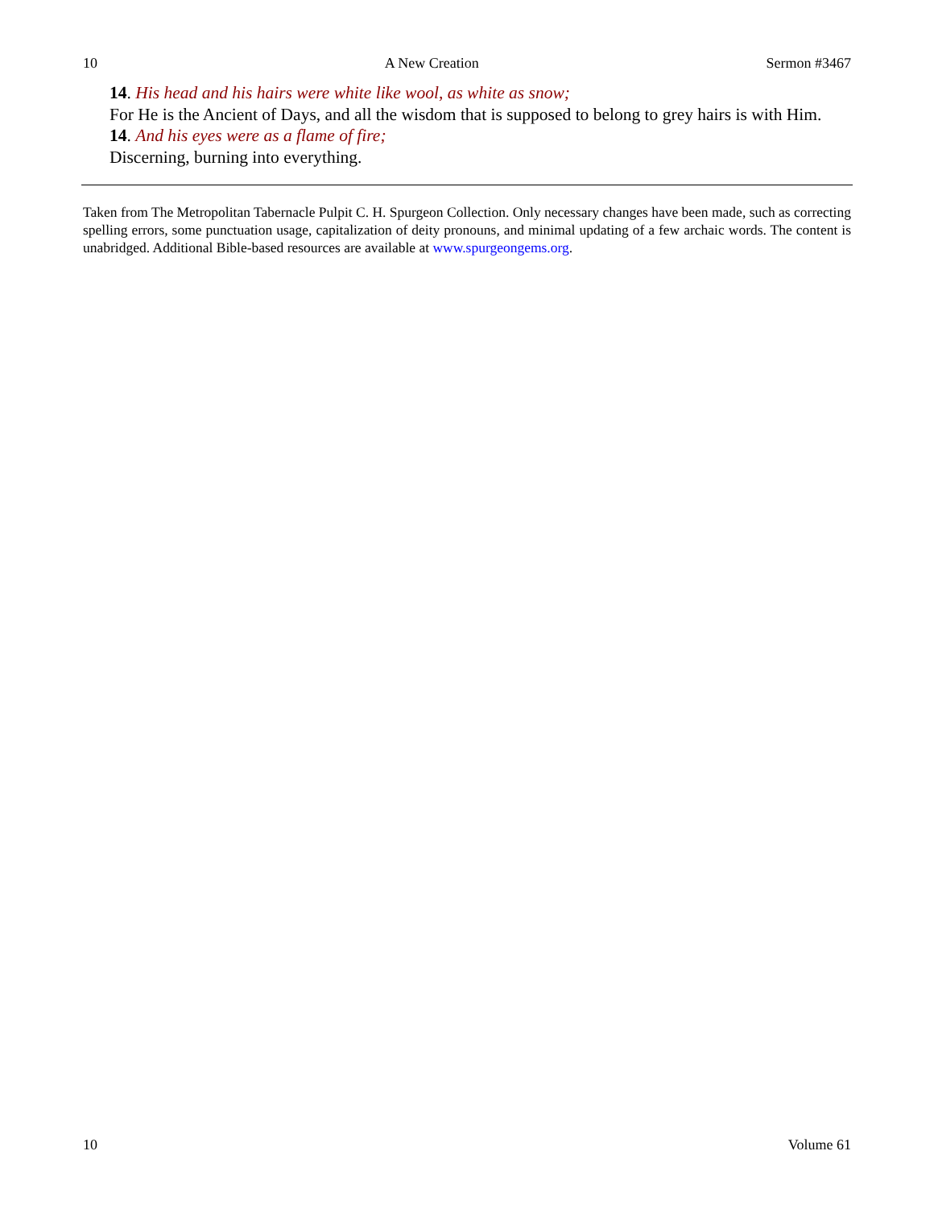10 A New Creation Sermon #3467
14. His head and his hairs were white like wool, as white as snow;
For He is the Ancient of Days, and all the wisdom that is supposed to belong to grey hairs is with Him.
14. And his eyes were as a flame of fire;
Discerning, burning into everything.
Taken from The Metropolitan Tabernacle Pulpit C. H. Spurgeon Collection. Only necessary changes have been made, such as correcting spelling errors, some punctuation usage, capitalization of deity pronouns, and minimal updating of a few archaic words. The content is unabridged. Additional Bible-based resources are available at www.spurgeongems.org.
10 Volume 61